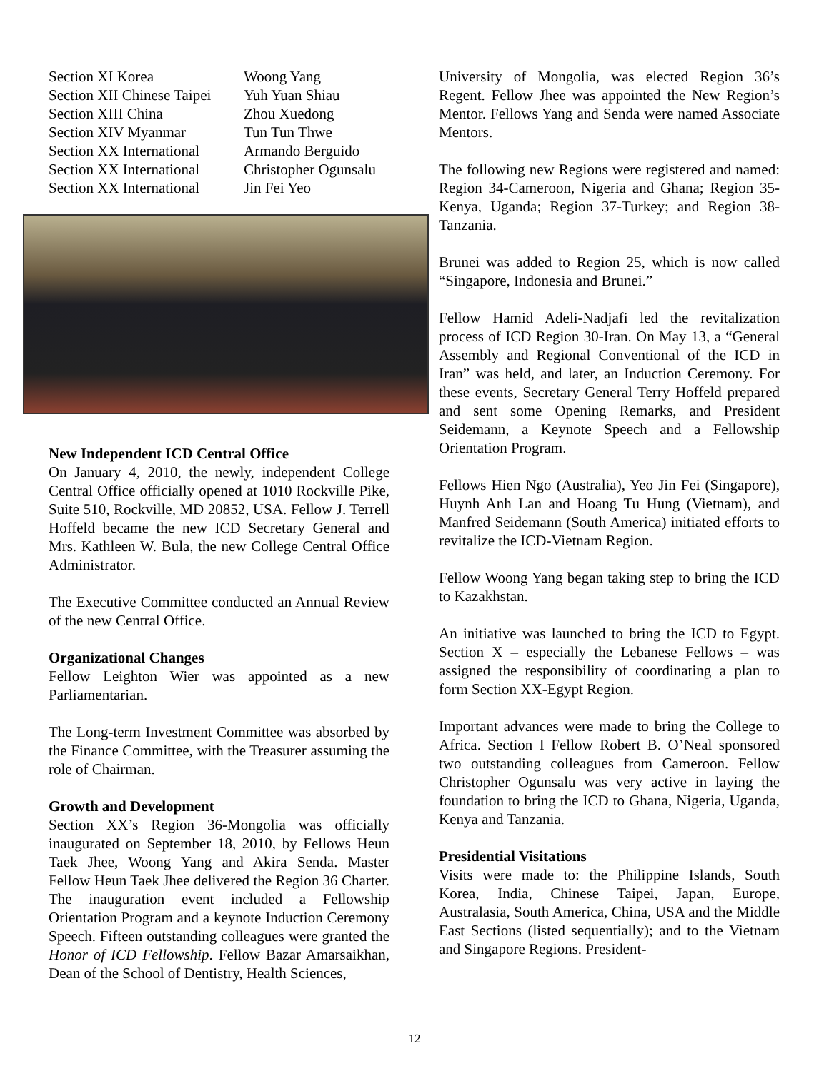| Section XI Korea | Woong Yang |
| Section XII Chinese Taipei | Yuh Yuan Shiau |
| Section XIII China | Zhou Xuedong |
| Section XIV Myanmar | Tun Tun Thwe |
| Section XX International | Armando Berguido |
| Section XX International | Christopher Ogunsalu |
| Section XX International | Jin Fei Yeo |
New Independent ICD Central Office
On January 4, 2010, the newly, independent College Central Office officially opened at 1010 Rockville Pike, Suite 510, Rockville, MD 20852, USA. Fellow J. Terrell Hoffeld became the new ICD Secretary General and Mrs. Kathleen W. Bula, the new College Central Office Administrator.
The Executive Committee conducted an Annual Review of the new Central Office.
Organizational Changes
Fellow Leighton Wier was appointed as a new Parliamentarian.
The Long-term Investment Committee was absorbed by the Finance Committee, with the Treasurer assuming the role of Chairman.
Growth and Development
Section XX’s Region 36-Mongolia was officially inaugurated on September 18, 2010, by Fellows Heun Taek Jhee, Woong Yang and Akira Senda. Master Fellow Heun Taek Jhee delivered the Region 36 Charter. The inauguration event included a Fellowship Orientation Program and a keynote Induction Ceremony Speech. Fifteen outstanding colleagues were granted the Honor of ICD Fellowship. Fellow Bazar Amarsaikhan, Dean of the School of Dentistry, Health Sciences,
University of Mongolia, was elected Region 36’s Regent. Fellow Jhee was appointed the New Region’s Mentor. Fellows Yang and Senda were named Associate Mentors.
The following new Regions were registered and named: Region 34-Cameroon, Nigeria and Ghana; Region 35-Kenya, Uganda; Region 37-Turkey; and Region 38-Tanzania.
Brunei was added to Region 25, which is now called “Singapore, Indonesia and Brunei.”
Fellow Hamid Adeli-Nadjafi led the revitalization process of ICD Region 30-Iran. On May 13, a “General Assembly and Regional Conventional of the ICD in Iran” was held, and later, an Induction Ceremony. For these events, Secretary General Terry Hoffeld prepared and sent some Opening Remarks, and President Seidemann, a Keynote Speech and a Fellowship Orientation Program.
Fellows Hien Ngo (Australia), Yeo Jin Fei (Singapore), Huynh Anh Lan and Hoang Tu Hung (Vietnam), and Manfred Seidemann (South America) initiated efforts to revitalize the ICD-Vietnam Region.
Fellow Woong Yang began taking step to bring the ICD to Kazakhstan.
An initiative was launched to bring the ICD to Egypt. Section X – especially the Lebanese Fellows – was assigned the responsibility of coordinating a plan to form Section XX-Egypt Region.
Important advances were made to bring the College to Africa. Section I Fellow Robert B. O’Neal sponsored two outstanding colleagues from Cameroon. Fellow Christopher Ogunsalu was very active in laying the foundation to bring the ICD to Ghana, Nigeria, Uganda, Kenya and Tanzania.
Presidential Visitations
Visits were made to: the Philippine Islands, South Korea, India, Chinese Taipei, Japan, Europe, Australasia, South America, China, USA and the Middle East Sections (listed sequentially); and to the Vietnam and Singapore Regions. President-
12